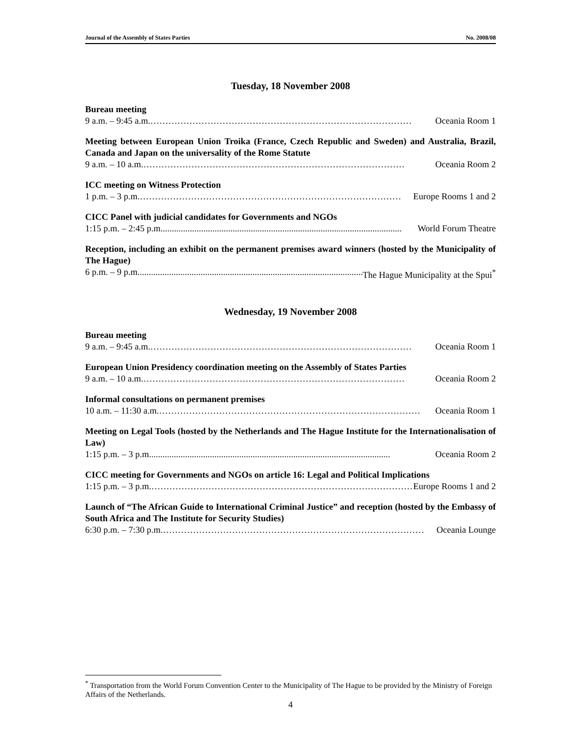Journal of the Assembly of States Parties No. 2008/08
Tuesday, 18 November 2008
Bureau meeting
9 a.m. – 9:45 a.m. …………………………………………………………………………… Oceania Room 1
Meeting between European Union Troika (France, Czech Republic and Sweden) and Australia, Brazil, Canada and Japan on the universality of the Rome Statute
9 a.m. – 10 a.m. …………………………………………………………………………… Oceania Room 2
ICC meeting on Witness Protection
1 p.m. – 3 p.m. …………………………………………………………………………… Europe Rooms 1 and 2
CICC Panel with judicial candidates for Governments and NGOs
1:15 p.m. – 2:45 p.m........................................................................................................... World Forum Theatre
Reception, including an exhibit on the permanent premises award winners (hosted by the Municipality of The Hague)
6 p.m. – 9 p.m........................................................................................................... The Hague Municipality at the Spui<sup>*</sup>
Wednesday, 19 November 2008
Bureau meeting
9 a.m. – 9:45 a.m. …………………………………………………………………………… Oceania Room 1
European Union Presidency coordination meeting on the Assembly of States Parties
9 a.m. – 10 a.m. …………………………………………………………………………… Oceania Room 2
Informal consultations on permanent premises
10 a.m. – 11:30 a.m. …………………………………………………………………………… Oceania Room 1
Meeting on Legal Tools (hosted by the Netherlands and The Hague Institute for the Internationalisation of Law)
1:15 p.m. – 3 p.m........................................................................................................... Oceania Room 2
CICC meeting for Governments and NGOs on article 16: Legal and Political Implications
1:15 p.m. – 3 p.m. …………………………………………………………………………… Europe Rooms 1 and 2
Launch of “The African Guide to International Criminal Justice” and reception (hosted by the Embassy of South Africa and The Institute for Security Studies)
6:30 p.m. – 7:30 p.m. …………………………………………………………………………… Oceania Lounge
<sup>*</sup> Transportation from the World Forum Convention Center to the Municipality of The Hague to be provided by the Ministry of Foreign Affairs of the Netherlands.
4